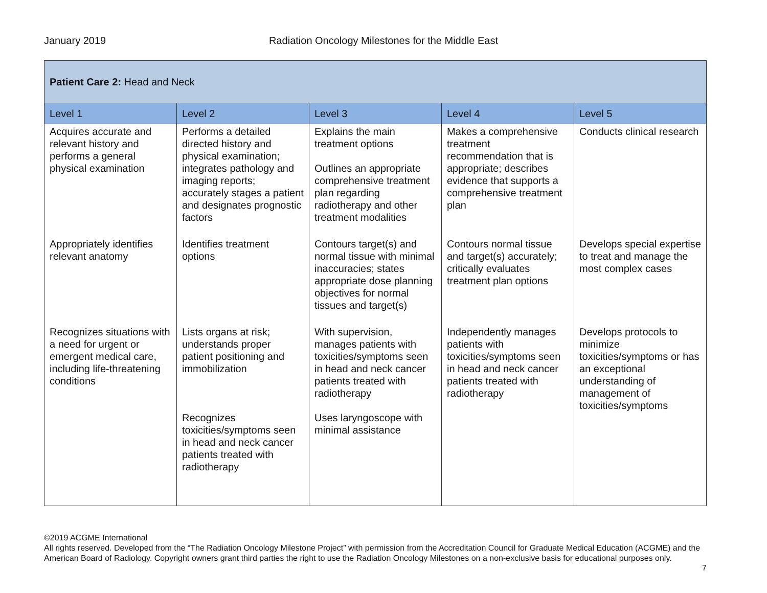January 2019 Radiation Oncology Milestones for the Middle East
| Patient Care 2: Head and Neck | | | | |
| --- | --- | --- | --- | --- |
| Level 1 | Level 2 | Level 3 | Level 4 | Level 5 |
| Acquires accurate and relevant history and performs a general physical examination | Performs a detailed directed history and physical examination; integrates pathology and imaging reports; accurately stages a patient and designates prognostic factors | Explains the main treatment options Outlines an appropriate comprehensive treatment plan regarding radiotherapy and other treatment modalities | Makes a comprehensive treatment recommendation that is appropriate; describes evidence that supports a comprehensive treatment plan | Conducts clinical research |
| Appropriately identifies relevant anatomy | Identifies treatment options | Contours target(s) and normal tissue with minimal inaccuracies; states appropriate dose planning objectives for normal tissues and target(s) | Contours normal tissue and target(s) accurately; critically evaluates treatment plan options | Develops special expertise to treat and manage the most complex cases |
| Recognizes situations with a need for urgent or emergent medical care, including life-threatening conditions | Lists organs at risk; understands proper patient positioning and immobilization Recognizes toxicities/symptoms seen in head and neck cancer patients treated with radiotherapy | With supervision, manages patients with toxicities/symptoms seen in head and neck cancer patients treated with radiotherapy Uses laryngoscope with minimal assistance | Independently manages patients with toxicities/symptoms seen in head and neck cancer patients treated with radiotherapy | Develops protocols to minimize toxicities/symptoms or has an exceptional understanding of management of toxicities/symptoms |
©2019 ACGME International
All rights reserved. Developed from the “The Radiation Oncology Milestone Project” with permission from the Accreditation Council for Graduate Medical Education (ACGME) and the American Board of Radiology. Copyright owners grant third parties the right to use the Radiation Oncology Milestones on a non-exclusive basis for educational purposes only.
7